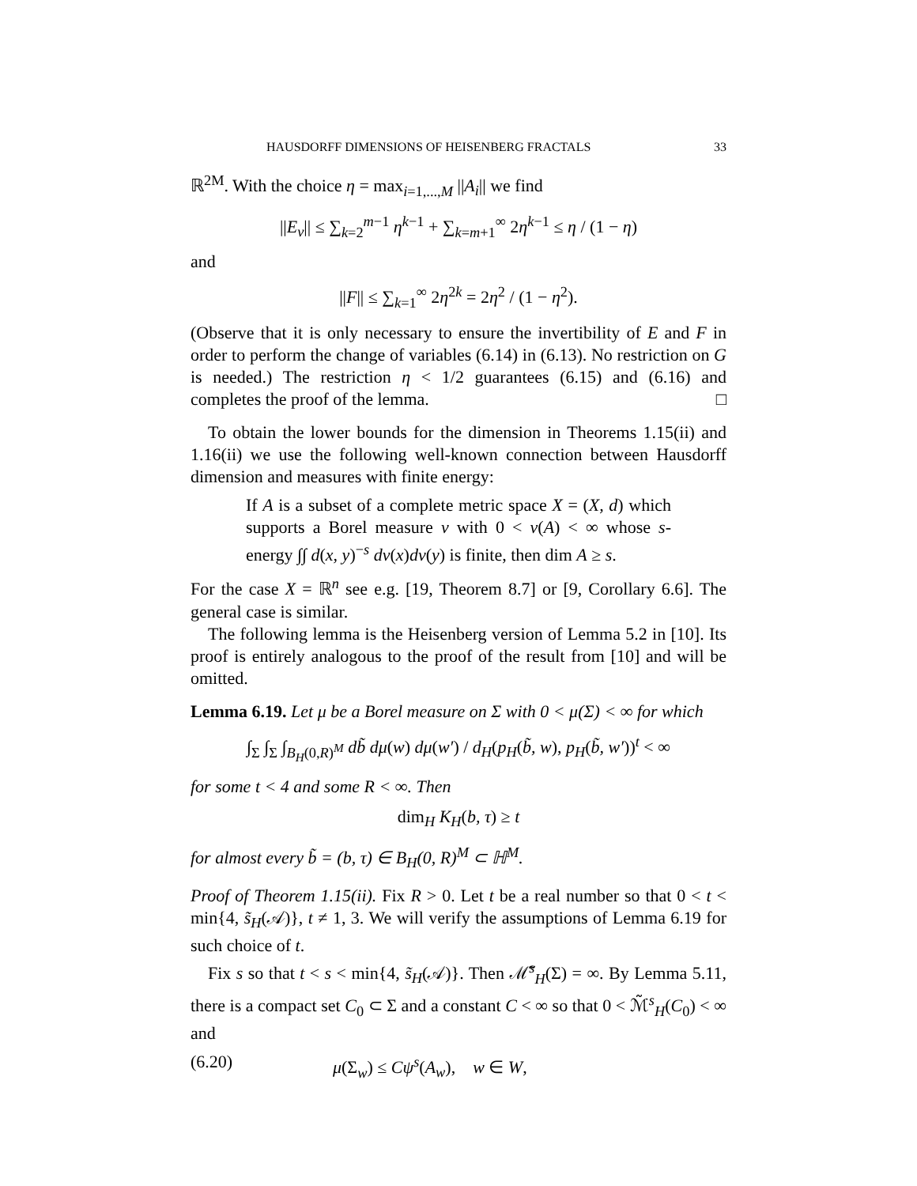HAUSDORFF DIMENSIONS OF HEISENBERG FRACTALS 33
ℝ<sup>2M</sup>. With the choice η = max<sub>i=1,...,M</sub> ||A<sub>i</sub>|| we find
||E<sub>ν</sub>|| ≤ ∑<sub>k=2</sub><sup>m−1</sup> η<sup>k−1</sup> + ∑<sub>k=m+1</sub><sup>∞</sup> 2η<sup>k−1</sup> ≤ η / (1 − η)
and
||F|| ≤ ∑<sub>k=1</sub><sup>∞</sup> 2η<sup>2k</sup> = 2η<sup>2</sup> / (1 − η<sup>2</sup>).
(Observe that it is only necessary to ensure the invertibility of E and F in order to perform the change of variables (6.14) in (6.13). No restriction on G is needed.) The restriction η < 1/2 guarantees (6.15) and (6.16) and completes the proof of the lemma. □
To obtain the lower bounds for the dimension in Theorems 1.15(ii) and 1.16(ii) we use the following well-known connection between Hausdorff dimension and measures with finite energy:
If A is a subset of a complete metric space X = (X, d) which supports a Borel measure ν with 0 < ν(A) < ∞ whose s-energy ∫∫ d(x, y)<sup>−s</sup> dν(x)dν(y) is finite, then dim A ≥ s.
For the case X = ℝ<sup>n</sup> see e.g. [19, Theorem 8.7] or [9, Corollary 6.6]. The general case is similar.
The following lemma is the Heisenberg version of Lemma 5.2 in [10]. Its proof is entirely analogous to the proof of the result from [10] and will be omitted.
Lemma 6.19. Let μ be a Borel measure on Σ with 0 < μ(Σ) < ∞ for which
∫<sub>Σ</sub> ∫<sub>Σ</sub> ∫<sub>B<sub>H</sub>(0,R)<sup>M</sup></sub> db̃ dμ(w) dμ(w′) / d<sub>H</sub>(p<sub>H</sub>(b̃, w), p<sub>H</sub>(b̃, w′))<sup>t</sup> < ∞
for some t < 4 and some R < ∞. Then
dim<sub>H</sub> K<sub>H</sub>(b, τ) ≥ t
for almost every b̃ = (b, τ) ∈ B<sub>H</sub>(0, R)<sup>M</sup> ⊂ ℍ<sup>M</sup>.
Proof of Theorem 1.15(ii). Fix R > 0. Let t be a real number so that 0 < t < min{4, s̃<sub>H</sub>(𝒜)}, t ≠ 1, 3. We will verify the assumptions of Lemma 6.19 for such choice of t.
Fix s so that t < s < min{4, s̃<sub>H</sub>(𝒜)}. Then ℳ̃<sup>s</sup><sub>H</sub>(Σ) = ∞. By Lemma 5.11, there is a compact set C<sub>0</sub> ⊂ Σ and a constant C < ∞ so that 0 < ℳ̃<sup>s</sup><sub>H</sub>(C<sub>0</sub>) < ∞ and
(6.20) μ(Σ<sub>w</sub>) ≤ Cψ<sup>s</sup>(A<sub>w</sub>), w ∈ W,